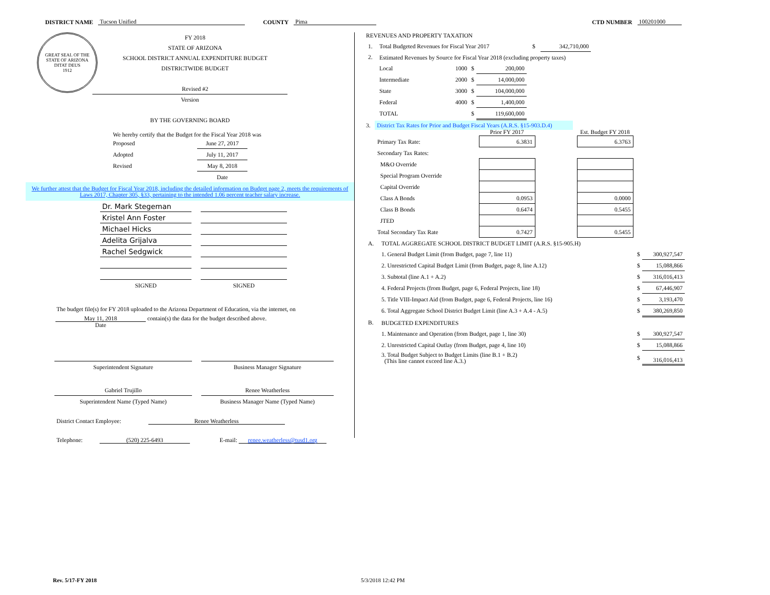DISTRICT NAME Tucson Unified COUNTY Pima CTD NUMBER 100201000
GREAT SEAL OF THE STATE OF ARIZONA
DITAT DEUS
1912
FY 2018
STATE OF ARIZONA
SCHOOL DISTRICT ANNUAL EXPENDITURE BUDGET
DISTRICTWIDE BUDGET
Revised #2
Version
BY THE GOVERNING BOARD
We hereby certify that the Budget for the Fiscal Year 2018 was
| Proposed | June 27, 2017 |
| Adopted | July 11, 2017 |
| Revised | May 8, 2018 |
| | Date |
We further attest that the Budget for Fiscal Year 2018, including the detailed information on Budget page 2, meets the requirements of Laws 2017, Chapter 305, §33, pertaining to the intended 1.06 percent teacher salary increase.
| Dr. Mark Stegeman | | |
| Kristel Ann Foster | | |
| Michael Hicks | | |
| Adelita Grijalva | | |
| Rachel Sedgwick | | |
| SIGNED | | SIGNED |
The budget file(s) for FY 2018 uploaded to the Arizona Department of Education, via the internet, on
May 11, 2018 contain(s) the data for the budget described above.
Date
| Superintendent Signature | | Business Manager Signature |
| Gabriel Trujillo | | Renee Weatherless |
| Superintendent Name (Typed Name) | | Business Manager Name (Typed Name) |
District Contact Employee: Renee Weatherless
Telephone: (520) 225-6493 E-mail: renee.weatherless@tusd1.org
REVENUES AND PROPERTY TAXATION
| 1. | Total Budgeted Revenues for Fiscal Year 2017 | $ | 342,710,000 |
| 2. | Estimated Revenues by Source for Fiscal Year 2018 (excluding property taxes) | | |
| Local | 1000 | $ | 200,000 |
| Intermediate | 2000 | $ | 14,000,000 |
| State | 3000 | $ | 104,000,000 |
| Federal | 4000 | $ | 1,400,000 |
| TOTAL | | $ | 119,600,000 |
3. District Tax Rates for Prior and Budget Fiscal Years (A.R.S. §15-903.D.4)
| | Prior FY 2017 | | Est. Budget FY 2018 |
| --- | --- | --- | --- |
| Primary Tax Rate: | 6.3831 | | 6.3763 |
| Secondary Tax Rates: | | | |
| M&O Override | | | |
| Special Program Override | | | |
| Capital Override | | | |
| Class A Bonds | 0.0953 | | 0.0000 |
| Class B Bonds | 0.6474 | | 0.5455 |
| JTED | | | |
| Total Secondary Tax Rate | 0.7427 | | 0.5455 |
| A. | TOTAL AGGREGATE SCHOOL DISTRICT BUDGET LIMIT (A.R.S. §15-905.H) | | |
| | 1. General Budget Limit (from Budget, page 7, line 11) | $ | 300,927,547 |
| | 2. Unrestricted Capital Budget Limit (from Budget, page 8, line A.12) | $ | 15,088,866 |
| | 3. Subtotal (line A.1 + A.2) | $ | 316,016,413 |
| | 4. Federal Projects (from Budget, page 6, Federal Projects, line 18) | $ | 67,446,907 |
| | 5. Title VIII-Impact Aid (from Budget, page 6, Federal Projects, line 16) | $ | 3,193,470 |
| | 6. Total Aggregate School District Budget Limit (line A.3 + A.4 - A.5) | $ | 380,269,850 |
| B. | BUDGETED EXPENDITURES | | |
| | 1. Maintenance and Operation (from Budget, page 1, line 30) | $ | 300,927,547 |
| | 2. Unrestricted Capital Outlay (from Budget, page 4, line 10) | $ | 15,088,866 |
| | 3. Total Budget Subject to Budget Limits (line B.1 + B.2) (This line cannot exceed line A.3.) | $ | 316,016,413 |
Rev. 5/17-FY 2018 5/3/2018 12:42 PM